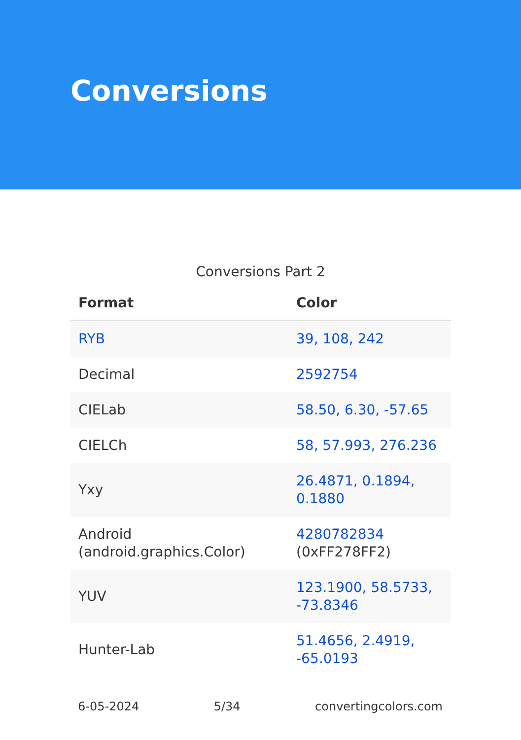Conversions
Conversions Part 2
| Format | Color |
| --- | --- |
| RYB | 39, 108, 242 |
| Decimal | 2592754 |
| CIELab | 58.50, 6.30, -57.65 |
| CIELCh | 58, 57.993, 276.236 |
| Yxy | 26.4871, 0.1894, 0.1880 |
| Android (android.graphics.Color) | 4280782834 (0xFF278FF2) |
| YUV | 123.1900, 58.5733, -73.8346 |
| Hunter-Lab | 51.4656, 2.4919, -65.0193 |
6-05-2024 5/34 convertingcolors.com